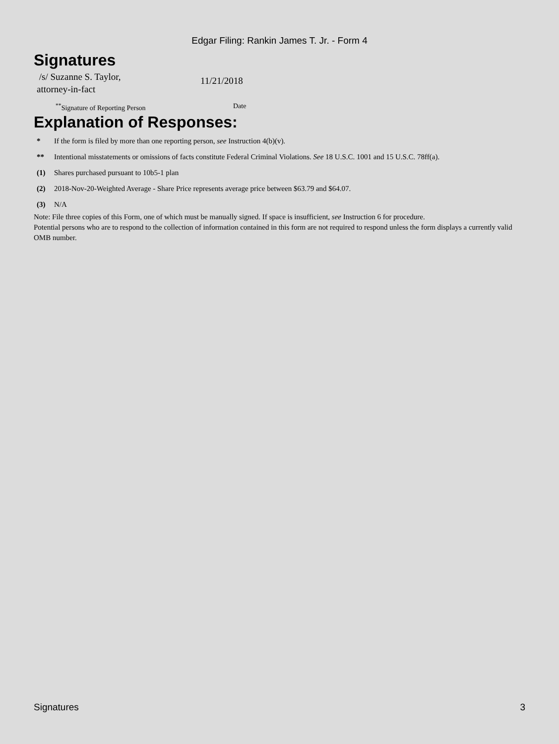Edgar Filing: Rankin James T. Jr. - Form 4
Signatures
/s/ Suzanne S. Taylor,
attorney-in-fact
11/21/2018
<sup>**</sup> Signature of Reporting Person Date
Explanation of Responses:
* If the form is filed by more than one reporting person, see Instruction 4(b)(v).
** Intentional misstatements or omissions of facts constitute Federal Criminal Violations. See 18 U.S.C. 1001 and 15 U.S.C. 78ff(a).
(1) Shares purchased pursuant to 10b5-1 plan
(2) 2018-Nov-20-Weighted Average - Share Price represents average price between $63.79 and $64.07.
(3) N/A
Note: File three copies of this Form, one of which must be manually signed. If space is insufficient, see Instruction 6 for procedure.
Potential persons who are to respond to the collection of information contained in this form are not required to respond unless the form displays a currently valid OMB number.
Signatures 3